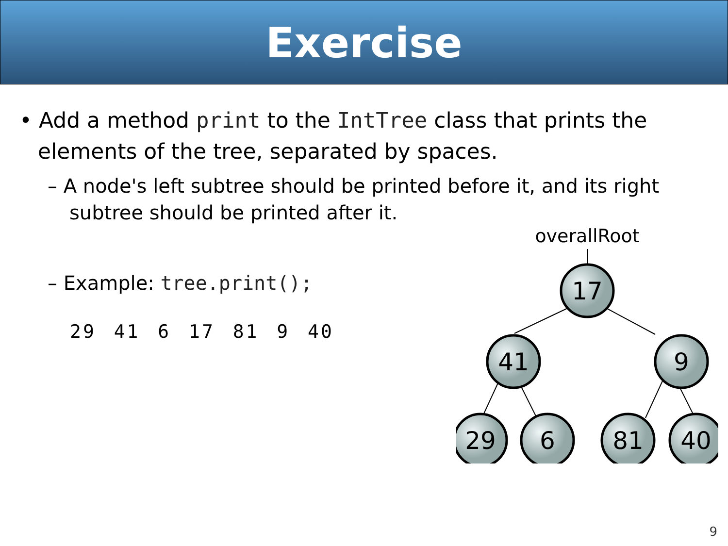Exercise
• Add a method print to the IntTree class that prints the elements of the tree, separated by spaces.
– A node's left subtree should be printed before it, and its right subtree should be printed after it.
– Example: tree.print();
29 41 6 17 81 9 40
overallRoot
17
41
9
29
6
81
40
9